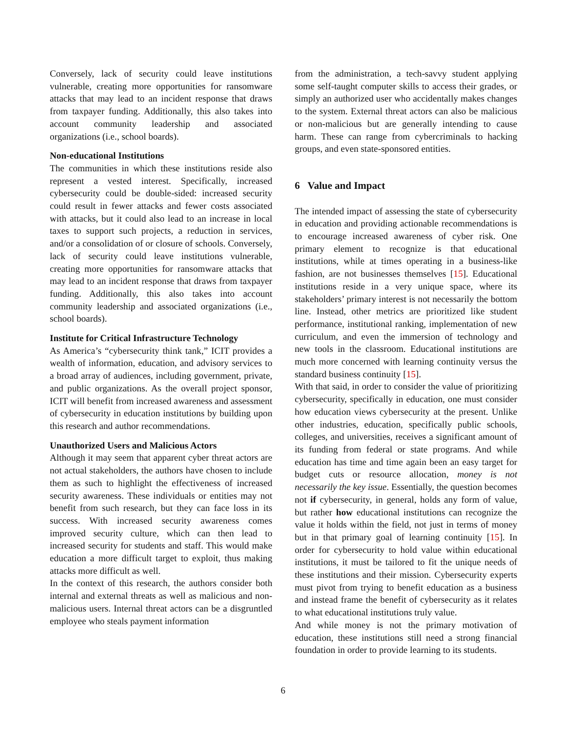Conversely, lack of security could leave institutions vulnerable, creating more opportunities for ransomware attacks that may lead to an incident response that draws from taxpayer funding. Additionally, this also takes into account community leadership and associated organizations (i.e., school boards).
Non-educational Institutions
The communities in which these institutions reside also represent a vested interest. Specifically, increased cybersecurity could be double-sided: increased security could result in fewer attacks and fewer costs associated with attacks, but it could also lead to an increase in local taxes to support such projects, a reduction in services, and/or a consolidation of or closure of schools. Conversely, lack of security could leave institutions vulnerable, creating more opportunities for ransomware attacks that may lead to an incident response that draws from taxpayer funding. Additionally, this also takes into account community leadership and associated organizations (i.e., school boards).
Institute for Critical Infrastructure Technology
As America’s “cybersecurity think tank,” ICIT provides a wealth of information, education, and advisory services to a broad array of audiences, including government, private, and public organizations. As the overall project sponsor, ICIT will benefit from increased awareness and assessment of cybersecurity in education institutions by building upon this research and author recommendations.
Unauthorized Users and Malicious Actors
Although it may seem that apparent cyber threat actors are not actual stakeholders, the authors have chosen to include them as such to highlight the effectiveness of increased security awareness. These individuals or entities may not benefit from such research, but they can face loss in its success. With increased security awareness comes improved security culture, which can then lead to increased security for students and staff. This would make education a more difficult target to exploit, thus making attacks more difficult as well.
In the context of this research, the authors consider both internal and external threats as well as malicious and non-malicious users. Internal threat actors can be a disgruntled employee who steals payment information
from the administration, a tech-savvy student applying some self-taught computer skills to access their grades, or simply an authorized user who accidentally makes changes to the system. External threat actors can also be malicious or non-malicious but are generally intending to cause harm. These can range from cybercriminals to hacking groups, and even state-sponsored entities.
6 Value and Impact
The intended impact of assessing the state of cybersecurity in education and providing actionable recommendations is to encourage increased awareness of cyber risk. One primary element to recognize is that educational institutions, while at times operating in a business-like fashion, are not businesses themselves [15]. Educational institutions reside in a very unique space, where its stakeholders’ primary interest is not necessarily the bottom line. Instead, other metrics are prioritized like student performance, institutional ranking, implementation of new curriculum, and even the immersion of technology and new tools in the classroom. Educational institutions are much more concerned with learning continuity versus the standard business continuity [15].
With that said, in order to consider the value of prioritizing cybersecurity, specifically in education, one must consider how education views cybersecurity at the present. Unlike other industries, education, specifically public schools, colleges, and universities, receives a significant amount of its funding from federal or state programs. And while education has time and time again been an easy target for budget cuts or resource allocation, money is not necessarily the key issue. Essentially, the question becomes not if cybersecurity, in general, holds any form of value, but rather how educational institutions can recognize the value it holds within the field, not just in terms of money but in that primary goal of learning continuity [15]. In order for cybersecurity to hold value within educational institutions, it must be tailored to fit the unique needs of these institutions and their mission. Cybersecurity experts must pivot from trying to benefit education as a business and instead frame the benefit of cybersecurity as it relates to what educational institutions truly value.
And while money is not the primary motivation of education, these institutions still need a strong financial foundation in order to provide learning to its students.
6